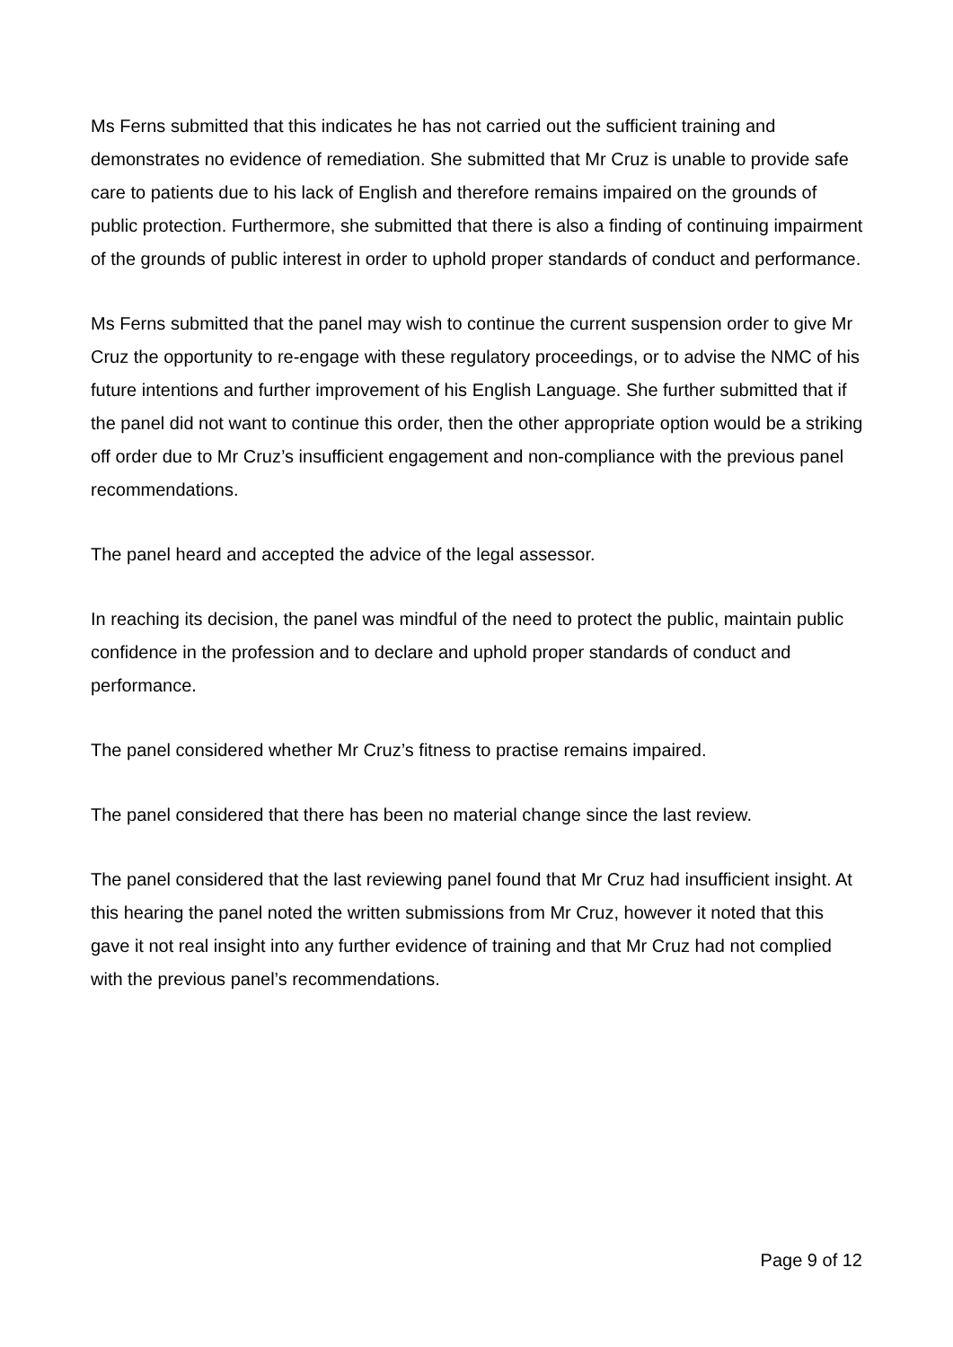Ms Ferns submitted that this indicates he has not carried out the sufficient training and demonstrates no evidence of remediation. She submitted that Mr Cruz is unable to provide safe care to patients due to his lack of English and therefore remains impaired on the grounds of public protection. Furthermore, she submitted that there is also a finding of continuing impairment of the grounds of public interest in order to uphold proper standards of conduct and performance.
Ms Ferns submitted that the panel may wish to continue the current suspension order to give Mr Cruz the opportunity to re-engage with these regulatory proceedings, or to advise the NMC of his future intentions and further improvement of his English Language. She further submitted that if the panel did not want to continue this order, then the other appropriate option would be a striking off order due to Mr Cruz’s insufficient engagement and non-compliance with the previous panel recommendations.
The panel heard and accepted the advice of the legal assessor.
In reaching its decision, the panel was mindful of the need to protect the public, maintain public confidence in the profession and to declare and uphold proper standards of conduct and performance.
The panel considered whether Mr Cruz’s fitness to practise remains impaired.
The panel considered that there has been no material change since the last review.
The panel considered that the last reviewing panel found that Mr Cruz had insufficient insight. At this hearing the panel noted the written submissions from Mr Cruz, however it noted that this gave it not real insight into any further evidence of training and that Mr Cruz had not complied with the previous panel’s recommendations.
Page 9 of 12